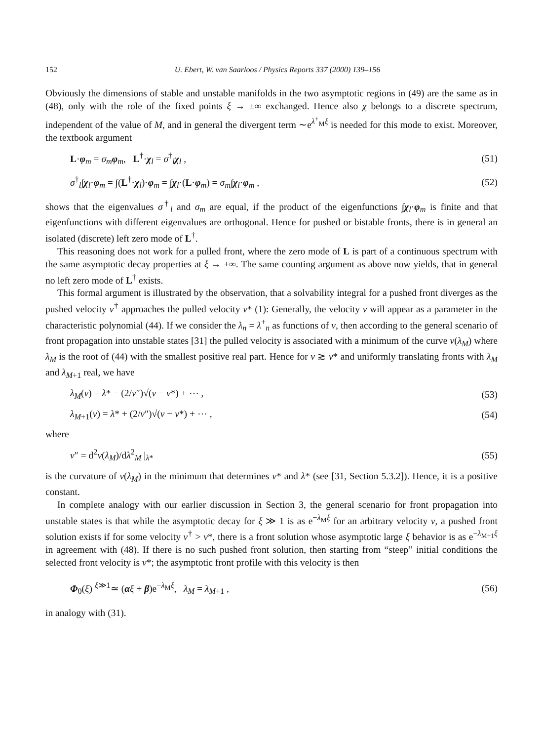152 U. Ebert, W. van Saarloos / Physics Reports 337 (2000) 139–156
Obviously the dimensions of stable and unstable manifolds in the two asymptotic regions in (49) are the same as in (48), only with the role of the fixed points ξ → ±∞ exchanged. Hence also χ belongs to a discrete spectrum, independent of the value of M, and in general the divergent term ∼e<sup>λ<sup>+</sup><sub>M</sub>ξ</sup> is needed for this mode to exist. Moreover, the textbook argument
L·φ<sub>m</sub> = σ<sub>m</sub>φ<sub>m</sub>, L<sup>†</sup>·χ<sub>l</sub> = σ<sup>†</sup><sub>l</sub>χ<sub>l</sub> , (51)
σ<sup>†</sup><sub>l</sub>∫χ<sub>l</sub>·φ<sub>m</sub> = ∫(L<sup>†</sup>·χ<sub>l</sub>)·φ<sub>m</sub> = ∫χ<sub>l</sub>·(L·φ<sub>m</sub>) = σ<sub>m</sub>∫χ<sub>l</sub>·φ<sub>m</sub> , (52)
shows that the eigenvalues σ<sup>†</sup><sub>l</sub> and σ<sub>m</sub> are equal, if the product of the eigenfunctions ∫χ<sub>l</sub>·φ<sub>m</sub> is finite and that eigenfunctions with different eigenvalues are orthogonal. Hence for pushed or bistable fronts, there is in general an isolated (discrete) left zero mode of L<sup>†</sup>.
This reasoning does not work for a pulled front, where the zero mode of L is part of a continuous spectrum with the same asymptotic decay properties at ξ → ±∞. The same counting argument as above now yields, that in general no left zero mode of L<sup>†</sup> exists.
This formal argument is illustrated by the observation, that a solvability integral for a pushed front diverges as the pushed velocity v<sup>†</sup> approaches the pulled velocity v* (1): Generally, the velocity v will appear as a parameter in the characteristic polynomial (44). If we consider the λ<sub>n</sub> = λ<sup>+</sup><sub>n</sub> as functions of v, then according to the general scenario of front propagation into unstable states [31] the pulled velocity is associated with a minimum of the curve v(λ<sub>M</sub>) where λ<sub>M</sub> is the root of (44) with the smallest positive real part. Hence for v ≳ v* and uniformly translating fronts with λ<sub>M</sub> and λ<sub>M+1</sub> real, we have
λ<sub>M</sub>(v) = λ* − (2/v″)√(v − v*) + ⋯ , (53)
λ<sub>M+1</sub>(v) = λ* + (2/v″)√(v − v*) + ⋯ , (54)
where
v″ = d<sup>2</sup>v(λ<sub>M</sub>)/dλ<sup>2</sup><sub>M</sub> |<sub>λ*</sub> (55)
is the curvature of v(λ<sub>M</sub>) in the minimum that determines v* and λ* (see [31, Section 5.3.2]). Hence, it is a positive constant.
In complete analogy with our earlier discussion in Section 3, the general scenario for front propagation into unstable states is that while the asymptotic decay for ξ ≫ 1 is as e<sup>−λ<sub>M</sub>ξ</sup> for an arbitrary velocity v, a pushed front solution exists if for some velocity v<sup>†</sup> > v*, there is a front solution whose asymptotic large ξ behavior is as e<sup>−λ<sub>M+1</sub>ξ</sup> in agreement with (48). If there is no such pushed front solution, then starting from “steep” initial conditions the selected front velocity is v*; the asymptotic front profile with this velocity is then
Φ<sub>0</sub>(ξ) <sup>ξ≫1</sup>≃ (αξ + β)e<sup>−λ<sub>M</sub>ξ</sup>, λ<sub>M</sub> = λ<sub>M+1</sub> , (56)
in analogy with (31).